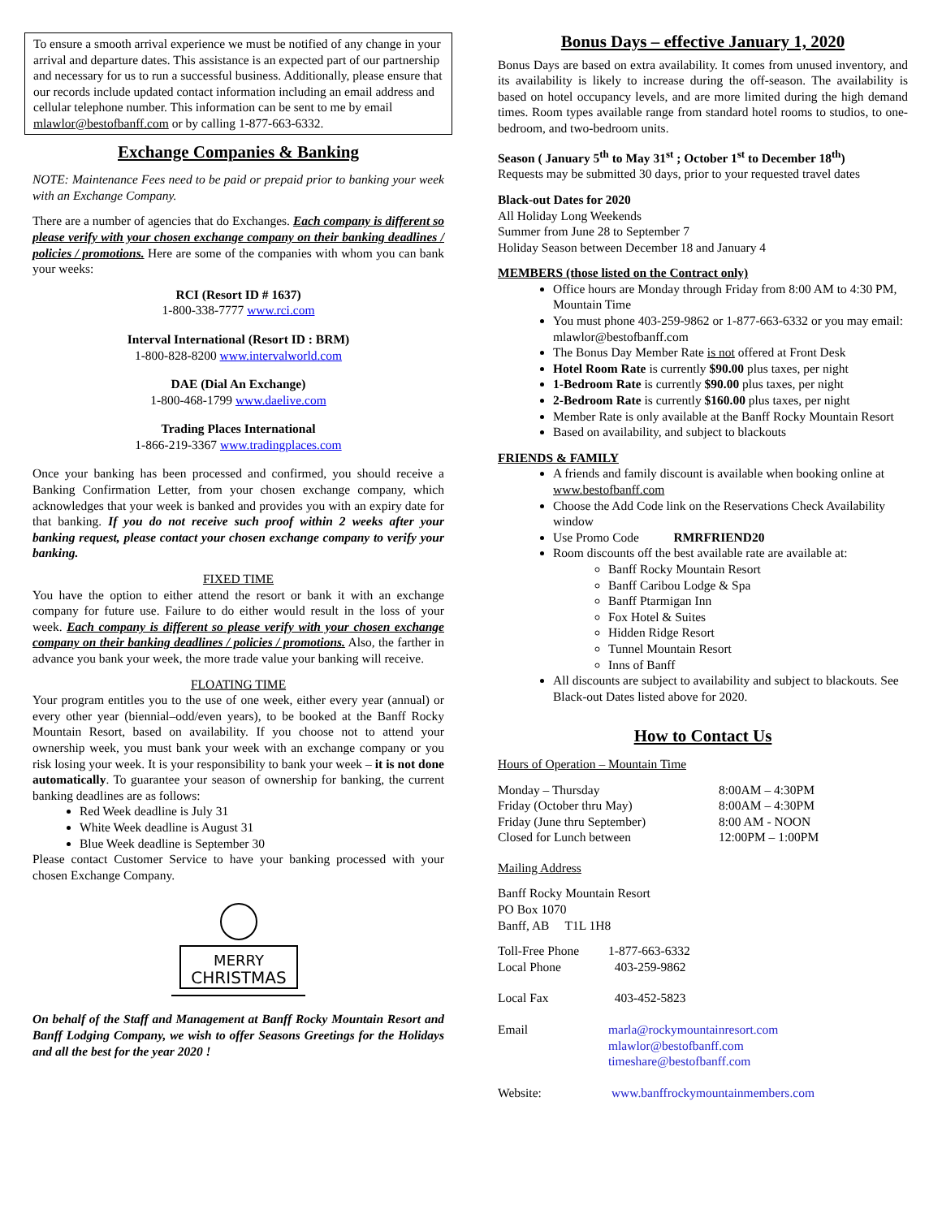To ensure a smooth arrival experience we must be notified of any change in your arrival and departure dates. This assistance is an expected part of our partnership and necessary for us to run a successful business. Additionally, please ensure that our records include updated contact information including an email address and cellular telephone number. This information can be sent to me by email mlawlor@bestofbanff.com or by calling 1-877-663-6332.
Exchange Companies & Banking
NOTE: Maintenance Fees need to be paid or prepaid prior to banking your week with an Exchange Company.
There are a number of agencies that do Exchanges. Each company is different so please verify with your chosen exchange company on their banking deadlines / policies / promotions. Here are some of the companies with whom you can bank your weeks:
RCI (Resort ID # 1637)
1-800-338-7777 www.rci.com
Interval International (Resort ID : BRM)
1-800-828-8200 www.intervalworld.com
DAE (Dial An Exchange)
1-800-468-1799 www.daelive.com
Trading Places International
1-866-219-3367 www.tradingplaces.com
Once your banking has been processed and confirmed, you should receive a Banking Confirmation Letter, from your chosen exchange company, which acknowledges that your week is banked and provides you with an expiry date for that banking. If you do not receive such proof within 2 weeks after your banking request, please contact your chosen exchange company to verify your banking.
FIXED TIME
You have the option to either attend the resort or bank it with an exchange company for future use. Failure to do either would result in the loss of your week. Each company is different so please verify with your chosen exchange company on their banking deadlines / policies / promotions. Also, the farther in advance you bank your week, the more trade value your banking will receive.
FLOATING TIME
Your program entitles you to the use of one week, either every year (annual) or every other year (biennial–odd/even years), to be booked at the Banff Rocky Mountain Resort, based on availability. If you choose not to attend your ownership week, you must bank your week with an exchange company or you risk losing your week. It is your responsibility to bank your week – it is not done automatically. To guarantee your season of ownership for banking, the current banking deadlines are as follows:
Red Week deadline is July 31
White Week deadline is August 31
Blue Week deadline is September 30
Please contact Customer Service to have your banking processed with your chosen Exchange Company.
MERRY
CHRISTMAS
On behalf of the Staff and Management at Banff Rocky Mountain Resort and Banff Lodging Company, we wish to offer Seasons Greetings for the Holidays and all the best for the year 2020 !
Bonus Days – effective January 1, 2020
Bonus Days are based on extra availability. It comes from unused inventory, and its availability is likely to increase during the off-season. The availability is based on hotel occupancy levels, and are more limited during the high demand times. Room types available range from standard hotel rooms to studios, to one-bedroom, and two-bedroom units.
Season ( January 5<sup>th</sup> to May 31<sup>st</sup> ; October 1<sup>st</sup> to December 18<sup>th</sup>)
Requests may be submitted 30 days, prior to your requested travel dates
Black-out Dates for 2020
All Holiday Long Weekends
Summer from June 28 to September 7
Holiday Season between December 18 and January 4
MEMBERS (those listed on the Contract only)
Office hours are Monday through Friday from 8:00 AM to 4:30 PM, Mountain Time
You must phone 403-259-9862 or 1-877-663-6332 or you may email: mlawlor@bestofbanff.com
The Bonus Day Member Rate is not offered at Front Desk
Hotel Room Rate is currently $90.00 plus taxes, per night
1-Bedroom Rate is currently $90.00 plus taxes, per night
2-Bedroom Rate is currently $160.00 plus taxes, per night
Member Rate is only available at the Banff Rocky Mountain Resort
Based on availability, and subject to blackouts
FRIENDS & FAMILY
A friends and family discount is available when booking online at www.bestofbanff.com
Choose the Add Code link on the Reservations Check Availability window
Use Promo Code RMRFRIEND20
Room discounts off the best available rate are available at:
Banff Rocky Mountain Resort
Banff Caribou Lodge & Spa
Banff Ptarmigan Inn
Fox Hotel & Suites
Hidden Ridge Resort
Tunnel Mountain Resort
Inns of Banff
All discounts are subject to availability and subject to blackouts. See Black-out Dates listed above for 2020.
How to Contact Us
Hours of Operation – Mountain Time
| Monday – Thursday | 8:00AM – 4:30PM |
| Friday (October thru May) | 8:00AM – 4:30PM |
| Friday (June thru September) | 8:00 AM - NOON |
| Closed for Lunch between | 12:00PM – 1:00PM |
Mailing Address
Banff Rocky Mountain Resort
PO Box 1070
Banff, AB T1L 1H8
| Toll-Free Phone | 1-877-663-6332 |
| Local Phone | 403-259-9862 |
| Local Fax | 403-452-5823 |
| Email | marla@rockymountainresort.com mlawlor@bestofbanff.com timeshare@bestofbanff.com |
| Website: | www.banffrockymountainmembers.com |